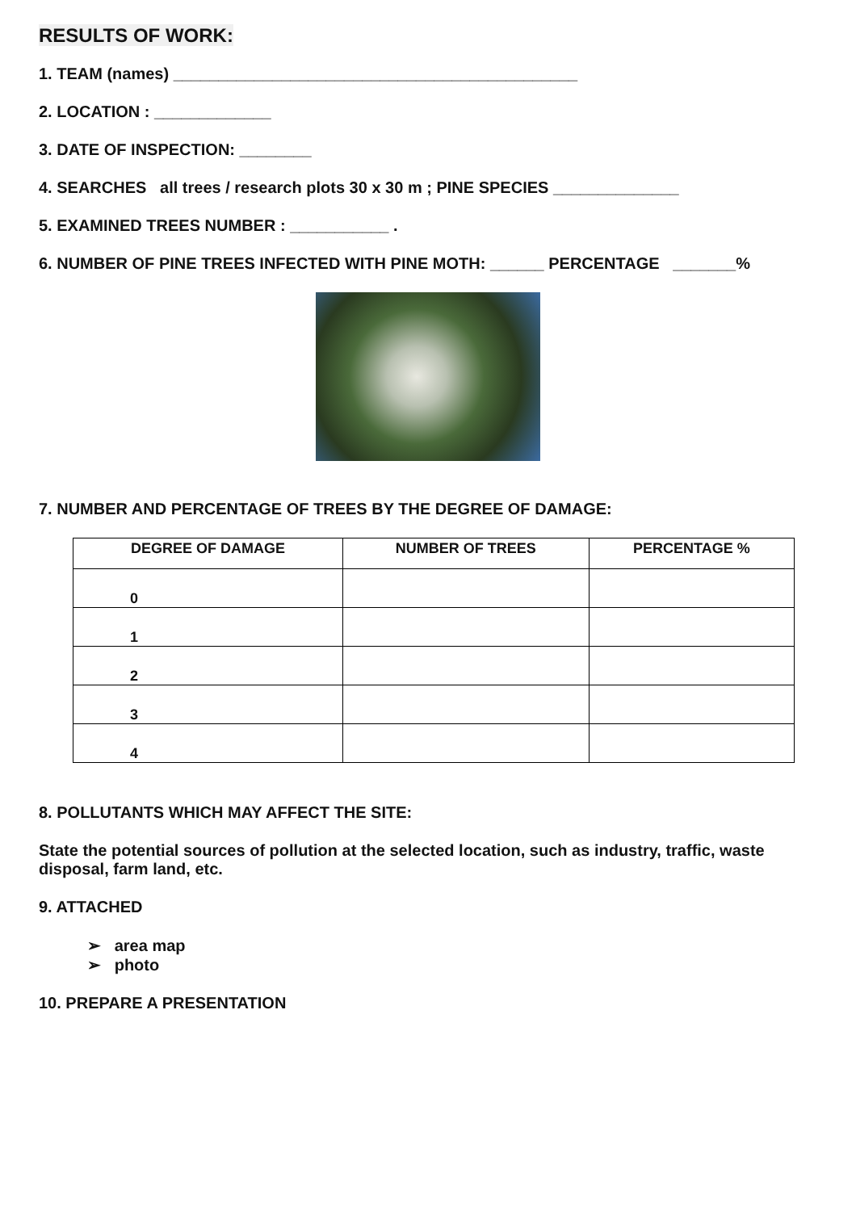RESULTS OF WORK:
1. TEAM (names) _____________________________________________
2. LOCATION : _____________
3. DATE OF INSPECTION: ________
4. SEARCHES all trees / research plots 30 x 30 m ; PINE SPECIES ______________
5. EXAMINED TREES NUMBER : ___________ .
6. NUMBER OF PINE TREES INFECTED WITH PINE MOTH: ______ PERCENTAGE _______%
7. NUMBER AND PERCENTAGE OF TREES BY THE DEGREE OF DAMAGE:
| DEGREE OF DAMAGE | NUMBER OF TREES | PERCENTAGE % |
| --- | --- | --- |
| 0 | | |
| 1 | | |
| 2 | | |
| 3 | | |
| 4 | | |
8. POLLUTANTS WHICH MAY AFFECT THE SITE:
State the potential sources of pollution at the selected location, such as industry, traffic, waste disposal, farm land, etc.
9. ATTACHED
➢ area map
➢ photo
10. PREPARE A PRESENTATION